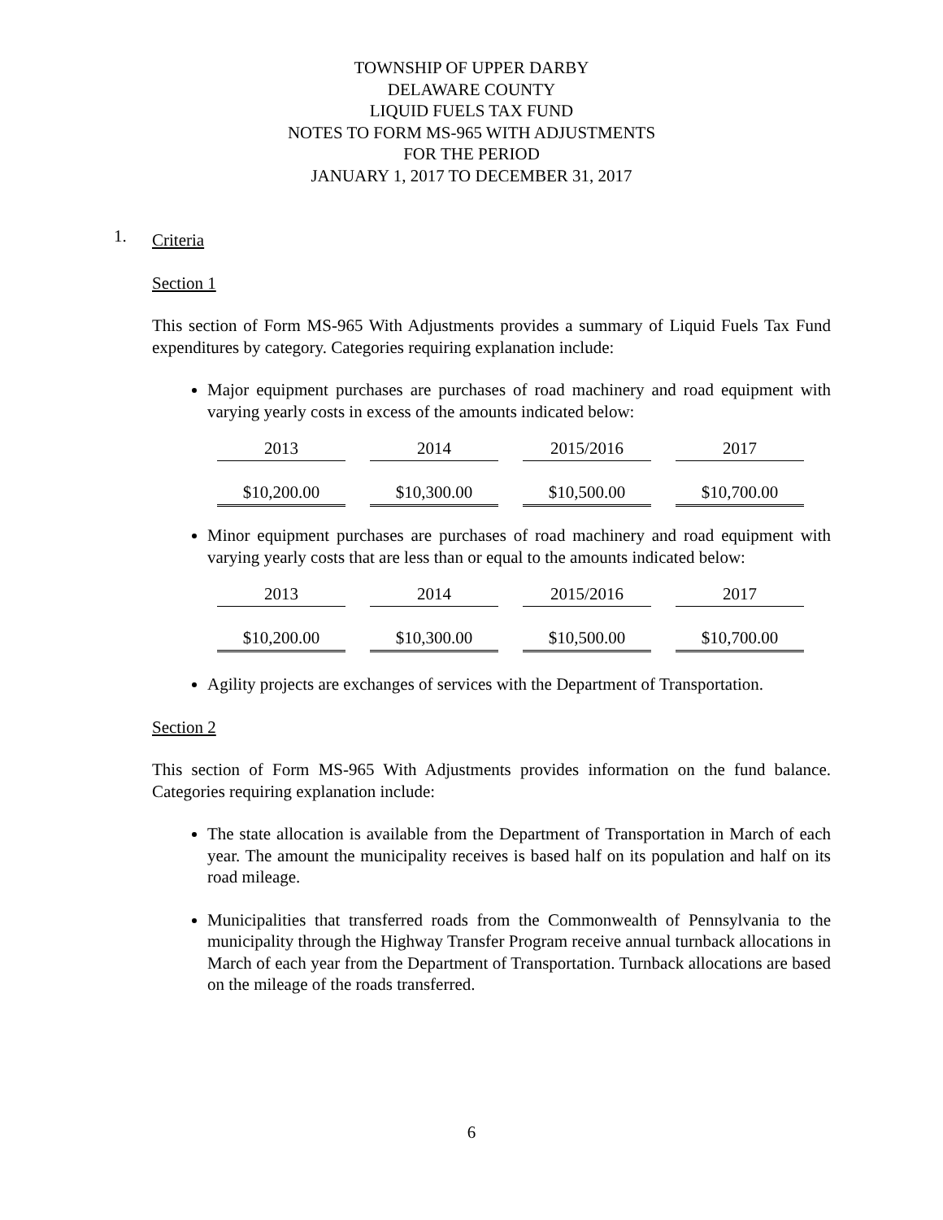TOWNSHIP OF UPPER DARBY
DELAWARE COUNTY
LIQUID FUELS TAX FUND
NOTES TO FORM MS-965 WITH ADJUSTMENTS
FOR THE PERIOD
JANUARY 1, 2017 TO DECEMBER 31, 2017
1.
Criteria
Section 1
This section of Form MS-965 With Adjustments provides a summary of Liquid Fuels Tax Fund expenditures by category. Categories requiring explanation include:
Major equipment purchases are purchases of road machinery and road equipment with varying yearly costs in excess of the amounts indicated below:
| 2013 | 2014 | 2015/2016 | 2017 |
| $10,200.00 | $10,300.00 | $10,500.00 | $10,700.00 |
Minor equipment purchases are purchases of road machinery and road equipment with varying yearly costs that are less than or equal to the amounts indicated below:
| 2013 | 2014 | 2015/2016 | 2017 |
| $10,200.00 | $10,300.00 | $10,500.00 | $10,700.00 |
Agility projects are exchanges of services with the Department of Transportation.
Section 2
This section of Form MS-965 With Adjustments provides information on the fund balance. Categories requiring explanation include:
The state allocation is available from the Department of Transportation in March of each year. The amount the municipality receives is based half on its population and half on its road mileage.
Municipalities that transferred roads from the Commonwealth of Pennsylvania to the municipality through the Highway Transfer Program receive annual turnback allocations in March of each year from the Department of Transportation. Turnback allocations are based on the mileage of the roads transferred.
6